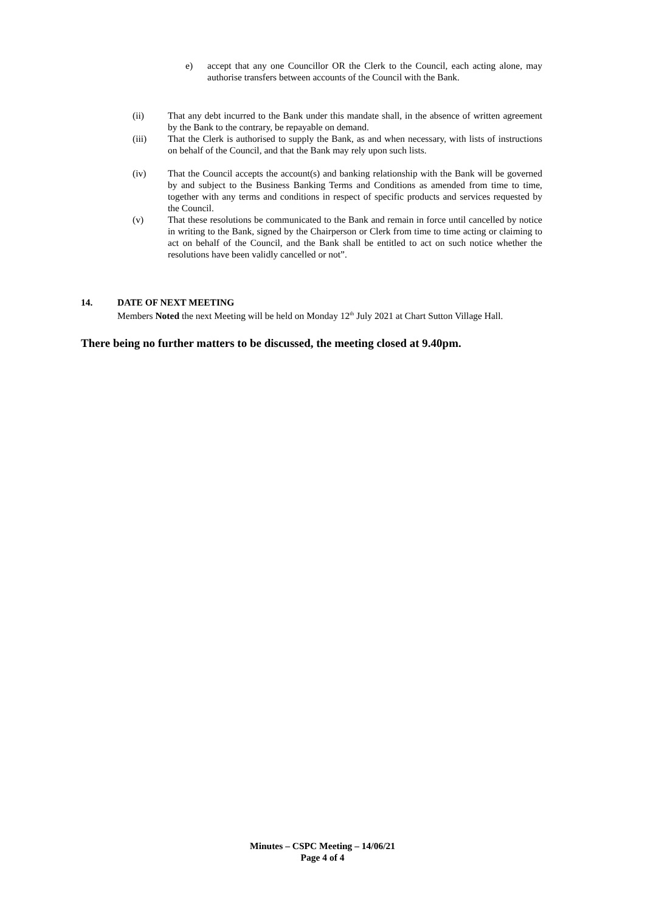e) accept that any one Councillor OR the Clerk to the Council, each acting alone, may authorise transfers between accounts of the Council with the Bank.
(ii) That any debt incurred to the Bank under this mandate shall, in the absence of written agreement by the Bank to the contrary, be repayable on demand.
(iii) That the Clerk is authorised to supply the Bank, as and when necessary, with lists of instructions on behalf of the Council, and that the Bank may rely upon such lists.
(iv) That the Council accepts the account(s) and banking relationship with the Bank will be governed by and subject to the Business Banking Terms and Conditions as amended from time to time, together with any terms and conditions in respect of specific products and services requested by the Council.
(v) That these resolutions be communicated to the Bank and remain in force until cancelled by notice in writing to the Bank, signed by the Chairperson or Clerk from time to time acting or claiming to act on behalf of the Council, and the Bank shall be entitled to act on such notice whether the resolutions have been validly cancelled or not”.
14. DATE OF NEXT MEETING
Members Noted the next Meeting will be held on Monday 12<sup>th</sup> July 2021 at Chart Sutton Village Hall.
There being no further matters to be discussed, the meeting closed at 9.40pm.
Minutes – CSPC Meeting – 14/06/21
Page 4 of 4